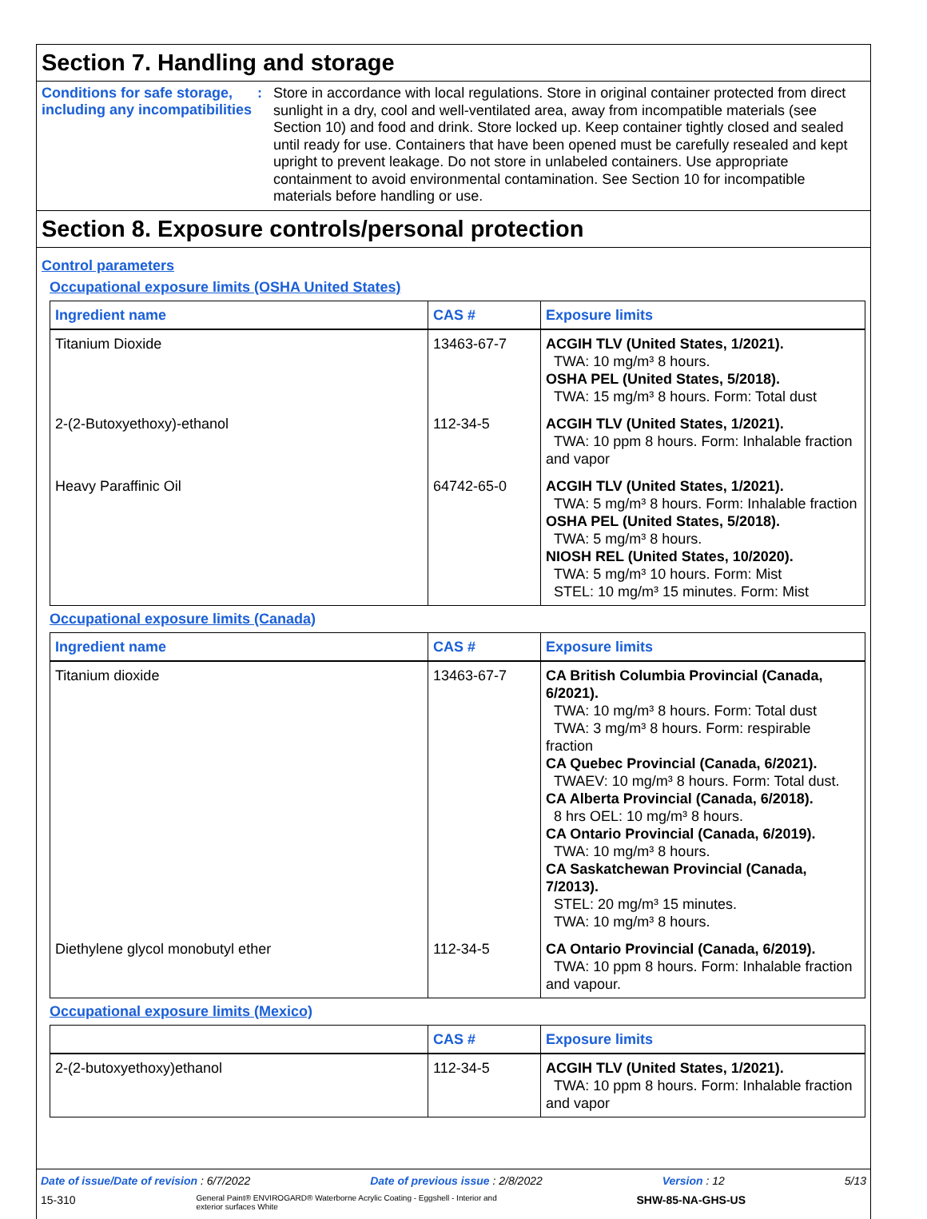Section 7. Handling and storage
Conditions for safe storage, including any incompatibilities
:
Store in accordance with local regulations. Store in original container protected from direct sunlight in a dry, cool and well-ventilated area, away from incompatible materials (see Section 10) and food and drink. Store locked up. Keep container tightly closed and sealed until ready for use. Containers that have been opened must be carefully resealed and kept upright to prevent leakage. Do not store in unlabeled containers. Use appropriate containment to avoid environmental contamination. See Section 10 for incompatible materials before handling or use.
Section 8. Exposure controls/personal protection
Control parameters
Occupational exposure limits (OSHA United States)
| Ingredient name | CAS # | Exposure limits |
| --- | --- | --- |
| Titanium Dioxide | 13463-67-7 | ACGIH TLV (United States, 1/2021). TWA: 10 mg/m³ 8 hours. OSHA PEL (United States, 5/2018). TWA: 15 mg/m³ 8 hours. Form: Total dust |
| 2-(2-Butoxyethoxy)-ethanol | 112-34-5 | ACGIH TLV (United States, 1/2021). TWA: 10 ppm 8 hours. Form: Inhalable fraction and vapor |
| Heavy Paraffinic Oil | 64742-65-0 | ACGIH TLV (United States, 1/2021). TWA: 5 mg/m³ 8 hours. Form: Inhalable fraction OSHA PEL (United States, 5/2018). TWA: 5 mg/m³ 8 hours. NIOSH REL (United States, 10/2020). TWA: 5 mg/m³ 10 hours. Form: Mist STEL: 10 mg/m³ 15 minutes. Form: Mist |
Occupational exposure limits (Canada)
| Ingredient name | CAS # | Exposure limits |
| --- | --- | --- |
| Titanium dioxide | 13463-67-7 | CA British Columbia Provincial (Canada, 6/2021). TWA: 10 mg/m³ 8 hours. Form: Total dust TWA: 3 mg/m³ 8 hours. Form: respirable fraction CA Quebec Provincial (Canada, 6/2021). TWAEV: 10 mg/m³ 8 hours. Form: Total dust. CA Alberta Provincial (Canada, 6/2018). 8 hrs OEL: 10 mg/m³ 8 hours. CA Ontario Provincial (Canada, 6/2019). TWA: 10 mg/m³ 8 hours. CA Saskatchewan Provincial (Canada, 7/2013). STEL: 20 mg/m³ 15 minutes. TWA: 10 mg/m³ 8 hours. |
| Diethylene glycol monobutyl ether | 112-34-5 | CA Ontario Provincial (Canada, 6/2019). TWA: 10 ppm 8 hours. Form: Inhalable fraction and vapour. |
Occupational exposure limits (Mexico)
| | CAS # | Exposure limits |
| --- | --- | --- |
| 2-(2-butoxyethoxy)ethanol | 112-34-5 | ACGIH TLV (United States, 1/2021). TWA: 10 ppm 8 hours. Form: Inhalable fraction and vapor |
Date of issue/Date of revision : 6/7/2022 Date of previous issue : 2/8/2022 Version : 12 5/13
15-310 General Paint® ENVIROGARD® Waterborne Acrylic Coating - Eggshell - Interior and exterior surfaces White SHW-85-NA-GHS-US